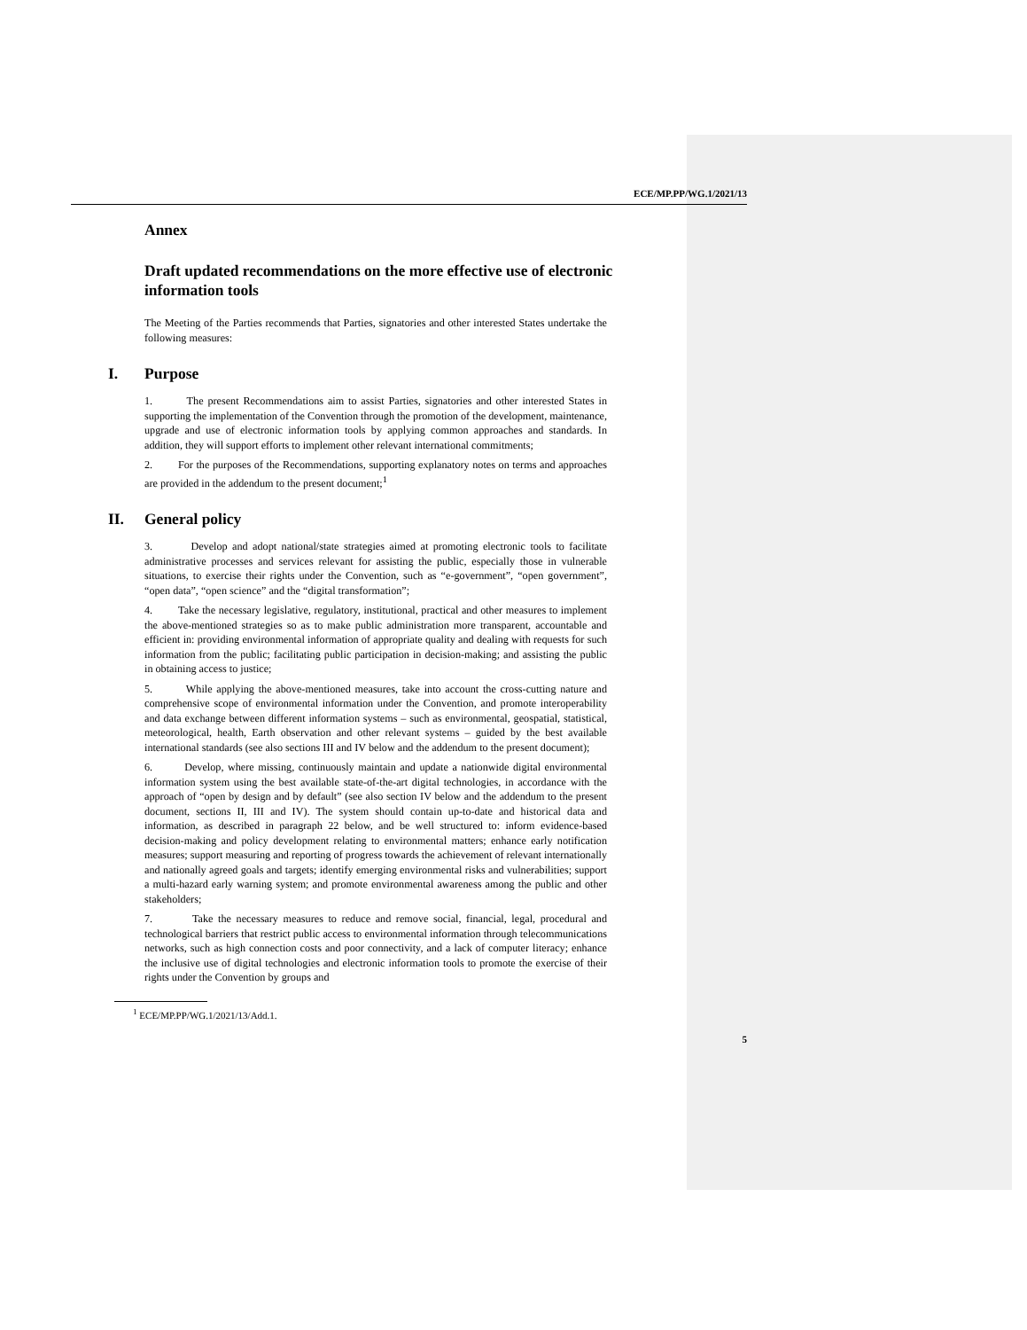ECE/MP.PP/WG.1/2021/13
Annex
Draft updated recommendations on the more effective use of electronic information tools
The Meeting of the Parties recommends that Parties, signatories and other interested States undertake the following measures:
I. Purpose
1. The present Recommendations aim to assist Parties, signatories and other interested States in supporting the implementation of the Convention through the promotion of the development, maintenance, upgrade and use of electronic information tools by applying common approaches and standards. In addition, they will support efforts to implement other relevant international commitments;
2. For the purposes of the Recommendations, supporting explanatory notes on terms and approaches are provided in the addendum to the present document;<sup>1</sup>
II. General policy
3. Develop and adopt national/state strategies aimed at promoting electronic tools to facilitate administrative processes and services relevant for assisting the public, especially those in vulnerable situations, to exercise their rights under the Convention, such as “e-government”, “open government”, “open data”, “open science” and the “digital transformation”;
4. Take the necessary legislative, regulatory, institutional, practical and other measures to implement the above-mentioned strategies so as to make public administration more transparent, accountable and efficient in: providing environmental information of appropriate quality and dealing with requests for such information from the public; facilitating public participation in decision-making; and assisting the public in obtaining access to justice;
5. While applying the above-mentioned measures, take into account the cross-cutting nature and comprehensive scope of environmental information under the Convention, and promote interoperability and data exchange between different information systems – such as environmental, geospatial, statistical, meteorological, health, Earth observation and other relevant systems – guided by the best available international standards (see also sections III and IV below and the addendum to the present document);
6. Develop, where missing, continuously maintain and update a nationwide digital environmental information system using the best available state-of-the-art digital technologies, in accordance with the approach of “open by design and by default” (see also section IV below and the addendum to the present document, sections II, III and IV). The system should contain up-to-date and historical data and information, as described in paragraph 22 below, and be well structured to: inform evidence-based decision-making and policy development relating to environmental matters; enhance early notification measures; support measuring and reporting of progress towards the achievement of relevant internationally and nationally agreed goals and targets; identify emerging environmental risks and vulnerabilities; support a multi-hazard early warning system; and promote environmental awareness among the public and other stakeholders;
7. Take the necessary measures to reduce and remove social, financial, legal, procedural and technological barriers that restrict public access to environmental information through telecommunications networks, such as high connection costs and poor connectivity, and a lack of computer literacy; enhance the inclusive use of digital technologies and electronic information tools to promote the exercise of their rights under the Convention by groups and
<sup>1</sup> ECE/MP.PP/WG.1/2021/13/Add.1.
5